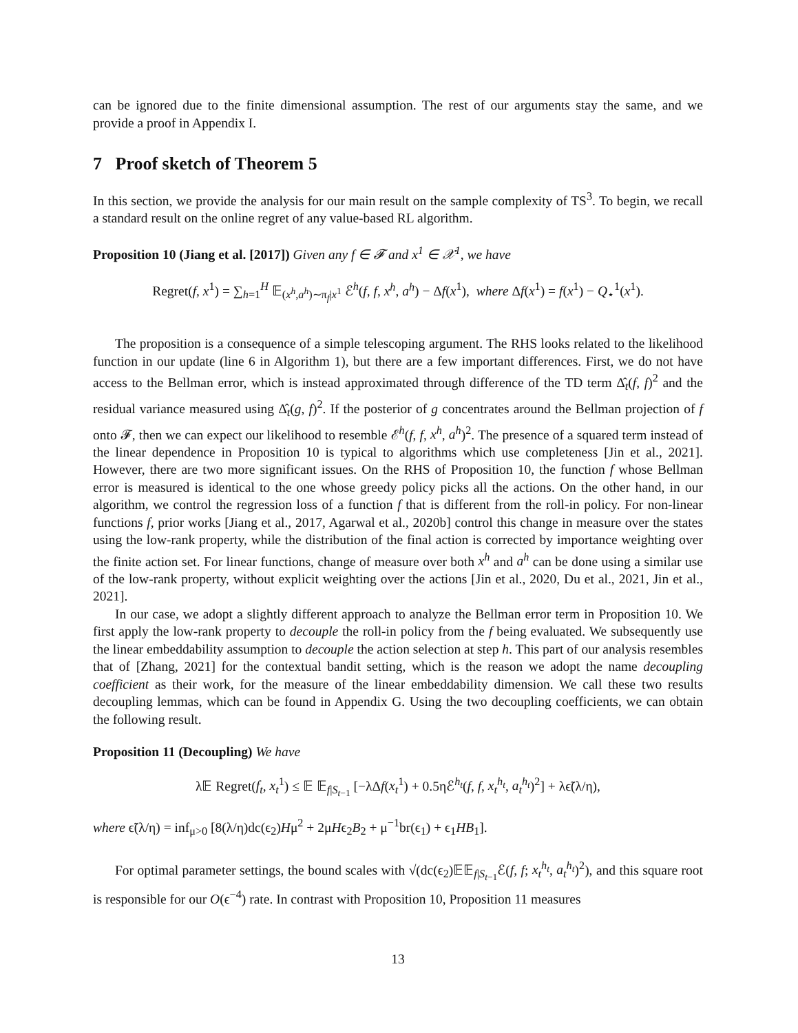can be ignored due to the finite dimensional assumption. The rest of our arguments stay the same, and we provide a proof in Appendix I.
7 Proof sketch of Theorem 5
In this section, we provide the analysis for our main result on the sample complexity of TS<sup>3</sup>. To begin, we recall a standard result on the online regret of any value-based RL algorithm.
Proposition 10 (Jiang et al. [2017]) Given any f ∈ 𝓕 and x<sup>1</sup> ∈ 𝒳<sup>1</sup>, we have
Regret(f, x<sup>1</sup>) = ∑<sub>h=1</sub><sup>H</sup> 𝔼<sub>(x<sup>h</sup>,a<sup>h</sup>)∼π<sub>f</sub>|x<sup>1</sup></sub> ℰ<sup>h</sup>(f, f, x<sup>h</sup>, a<sup>h</sup>) − Δf(x<sup>1</sup>), where Δf(x<sup>1</sup>) = f(x<sup>1</sup>) − Q<sub>⋆</sub><sup>1</sup>(x<sup>1</sup>).
The proposition is a consequence of a simple telescoping argument. The RHS looks related to the likelihood function in our update (line 6 in Algorithm 1), but there are a few important differences. First, we do not have access to the Bellman error, which is instead approximated through difference of the TD term Δ̂<sub>t</sub>(f, f)<sup>2</sup> and the residual variance measured using Δ̂<sub>t</sub>(g, f)<sup>2</sup>. If the posterior of g concentrates around the Bellman projection of f onto 𝓕, then we can expect our likelihood to resemble ℰ<sup>h</sup>(f, f, x<sup>h</sup>, a<sup>h</sup>)<sup>2</sup>. The presence of a squared term instead of the linear dependence in Proposition 10 is typical to algorithms which use completeness [Jin et al., 2021]. However, there are two more significant issues. On the RHS of Proposition 10, the function f whose Bellman error is measured is identical to the one whose greedy policy picks all the actions. On the other hand, in our algorithm, we control the regression loss of a function f that is different from the roll-in policy. For non-linear functions f, prior works [Jiang et al., 2017, Agarwal et al., 2020b] control this change in measure over the states using the low-rank property, while the distribution of the final action is corrected by importance weighting over the finite action set. For linear functions, change of measure over both x<sup>h</sup> and a<sup>h</sup> can be done using a similar use of the low-rank property, without explicit weighting over the actions [Jin et al., 2020, Du et al., 2021, Jin et al., 2021].
In our case, we adopt a slightly different approach to analyze the Bellman error term in Proposition 10. We first apply the low-rank property to decouple the roll-in policy from the f being evaluated. We subsequently use the linear embeddability assumption to decouple the action selection at step h. This part of our analysis resembles that of [Zhang, 2021] for the contextual bandit setting, which is the reason we adopt the name decoupling coefficient as their work, for the measure of the linear embeddability dimension. We call these two results decoupling lemmas, which can be found in Appendix G. Using the two decoupling coefficients, we can obtain the following result.
Proposition 11 (Decoupling) We have
λ𝔼 Regret(f<sub>t</sub>, x<sub>t</sub><sup>1</sup>) ≤ 𝔼 𝔼<sub>f|S<sub>t−1</sub></sub> [−λΔf(x<sub>t</sub><sup>1</sup>) + 0.5ηℰ<sup>h<sub>t</sub></sup>(f, f, x<sub>t</sub><sup>h<sub>t</sub></sup>, a<sub>t</sub><sup>h<sub>t</sub></sup>)<sup>2</sup>] + λϵ̃(λ/η),
where ϵ̃(λ/η) = inf<sub>μ>0</sub> [8(λ/η)dc(ϵ<sub>2</sub>)Hμ<sup>2</sup> + 2μHϵ<sub>2</sub>B<sub>2</sub> + μ<sup>−1</sup>br(ϵ<sub>1</sub>) + ϵ<sub>1</sub>HB<sub>1</sub>].
For optimal parameter settings, the bound scales with √(dc(ϵ<sub>2</sub>)𝔼𝔼<sub>f|S<sub>t−1</sub></sub>ℰ(f, f; x<sub>t</sub><sup>h<sub>t</sub></sup>, a<sub>t</sub><sup>h<sub>t</sub></sup>)<sup>2</sup>), and this square root is responsible for our O(ϵ<sup>−4</sup>) rate. In contrast with Proposition 10, Proposition 11 measures
13